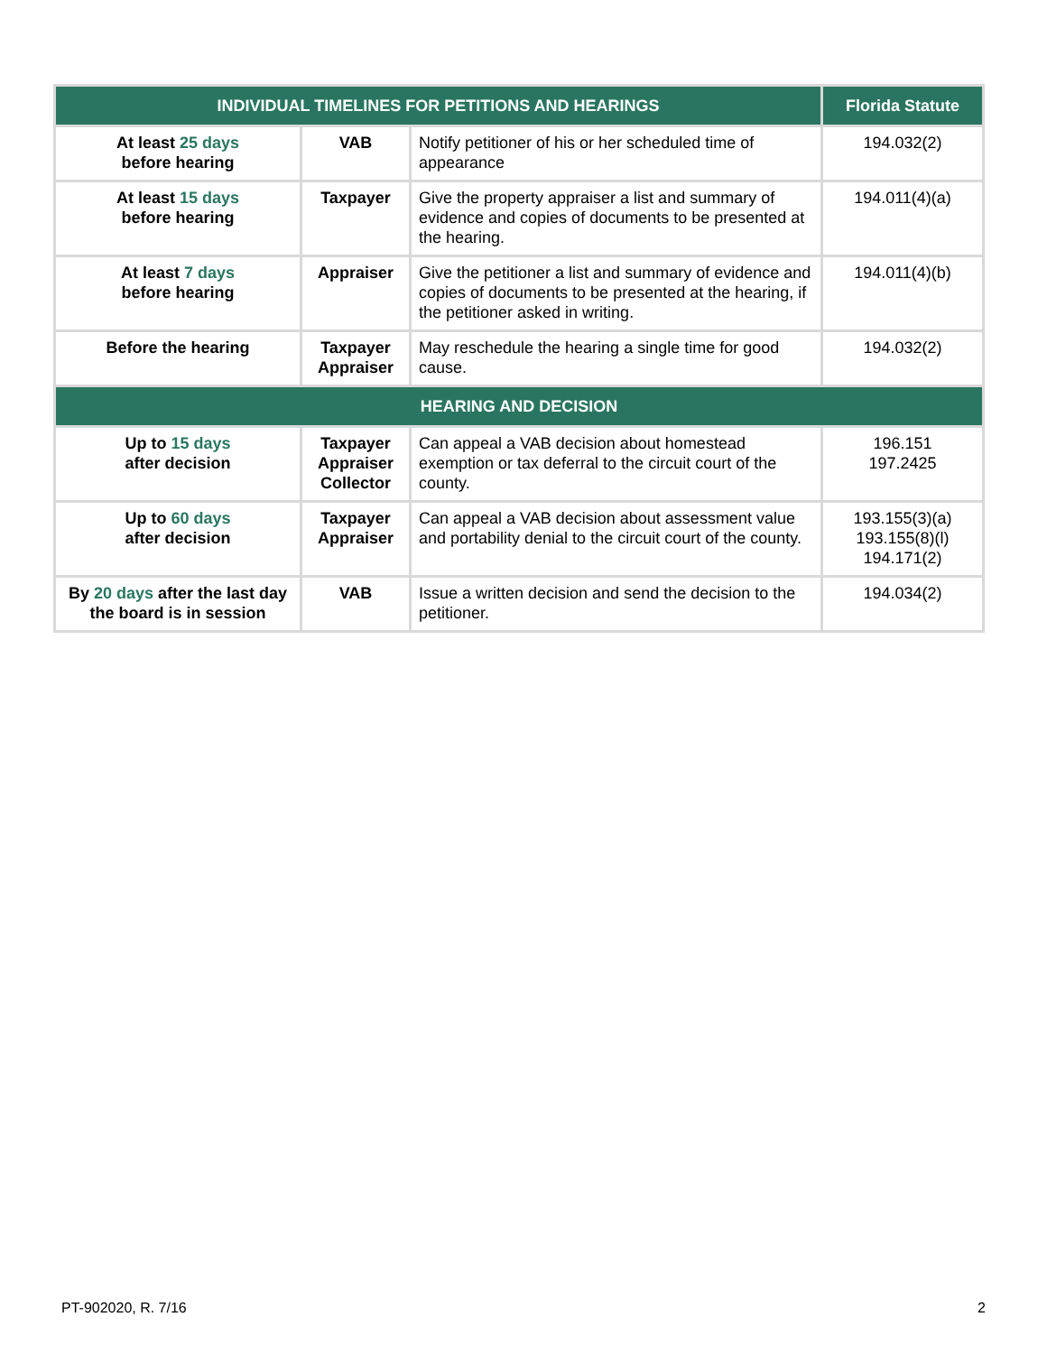| INDIVIDUAL TIMELINES FOR PETITIONS AND HEARINGS | | | Florida Statute |
| --- | --- | --- | --- |
| At least 25 days before hearing | VAB | Notify petitioner of his or her scheduled time of appearance | 194.032(2) |
| At least 15 days before hearing | Taxpayer | Give the property appraiser a list and summary of evidence and copies of documents to be presented at the hearing. | 194.011(4)(a) |
| At least 7 days before hearing | Appraiser | Give the petitioner a list and summary of evidence and copies of documents to be presented at the hearing, if the petitioner asked in writing. | 194.011(4)(b) |
| Before the hearing | Taxpayer Appraiser | May reschedule the hearing a single time for good cause. | 194.032(2) |
| HEARING AND DECISION | | | |
| Up to 15 days after decision | Taxpayer Appraiser Collector | Can appeal a VAB decision about homestead exemption or tax deferral to the circuit court of the county. | 196.151 197.2425 |
| Up to 60 days after decision | Taxpayer Appraiser | Can appeal a VAB decision about assessment value and portability denial to the circuit court of the county. | 193.155(3)(a) 193.155(8)(l) 194.171(2) |
| By 20 days after the last day the board is in session | VAB | Issue a written decision and send the decision to the petitioner. | 194.034(2) |
PT-902020, R. 7/16 2